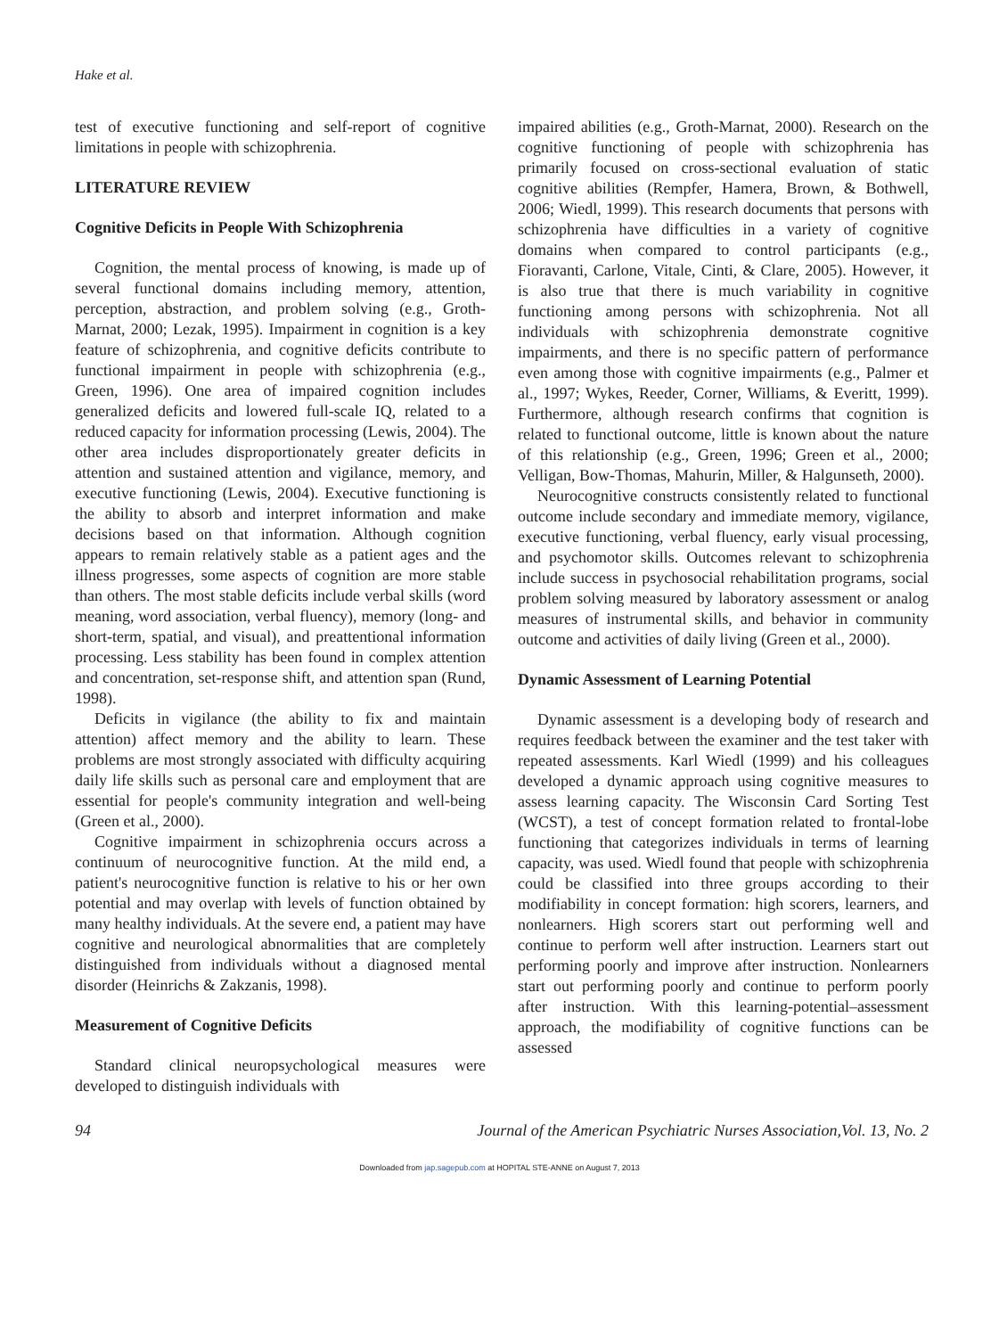Hake et al.
test of executive functioning and self-report of cognitive limitations in people with schizophrenia.
LITERATURE REVIEW
Cognitive Deficits in People With Schizophrenia
Cognition, the mental process of knowing, is made up of several functional domains including memory, attention, perception, abstraction, and problem solving (e.g., Groth-Marnat, 2000; Lezak, 1995). Impairment in cognition is a key feature of schizophrenia, and cognitive deficits contribute to functional impairment in people with schizophrenia (e.g., Green, 1996). One area of impaired cognition includes generalized deficits and lowered full-scale IQ, related to a reduced capacity for information processing (Lewis, 2004). The other area includes disproportionately greater deficits in attention and sustained attention and vigilance, memory, and executive functioning (Lewis, 2004). Executive functioning is the ability to absorb and interpret information and make decisions based on that information. Although cognition appears to remain relatively stable as a patient ages and the illness progresses, some aspects of cognition are more stable than others. The most stable deficits include verbal skills (word meaning, word association, verbal fluency), memory (long- and short-term, spatial, and visual), and preattentional information processing. Less stability has been found in complex attention and concentration, set-response shift, and attention span (Rund, 1998).
Deficits in vigilance (the ability to fix and maintain attention) affect memory and the ability to learn. These problems are most strongly associated with difficulty acquiring daily life skills such as personal care and employment that are essential for people's community integration and well-being (Green et al., 2000).
Cognitive impairment in schizophrenia occurs across a continuum of neurocognitive function. At the mild end, a patient's neurocognitive function is relative to his or her own potential and may overlap with levels of function obtained by many healthy individuals. At the severe end, a patient may have cognitive and neurological abnormalities that are completely distinguished from individuals without a diagnosed mental disorder (Heinrichs & Zakzanis, 1998).
Measurement of Cognitive Deficits
Standard clinical neuropsychological measures were developed to distinguish individuals with
impaired abilities (e.g., Groth-Marnat, 2000). Research on the cognitive functioning of people with schizophrenia has primarily focused on cross-sectional evaluation of static cognitive abilities (Rempfer, Hamera, Brown, & Bothwell, 2006; Wiedl, 1999). This research documents that persons with schizophrenia have difficulties in a variety of cognitive domains when compared to control participants (e.g., Fioravanti, Carlone, Vitale, Cinti, & Clare, 2005). However, it is also true that there is much variability in cognitive functioning among persons with schizophrenia. Not all individuals with schizophrenia demonstrate cognitive impairments, and there is no specific pattern of performance even among those with cognitive impairments (e.g., Palmer et al., 1997; Wykes, Reeder, Corner, Williams, & Everitt, 1999). Furthermore, although research confirms that cognition is related to functional outcome, little is known about the nature of this relationship (e.g., Green, 1996; Green et al., 2000; Velligan, Bow-Thomas, Mahurin, Miller, & Halgunseth, 2000).
Neurocognitive constructs consistently related to functional outcome include secondary and immediate memory, vigilance, executive functioning, verbal fluency, early visual processing, and psychomotor skills. Outcomes relevant to schizophrenia include success in psychosocial rehabilitation programs, social problem solving measured by laboratory assessment or analog measures of instrumental skills, and behavior in community outcome and activities of daily living (Green et al., 2000).
Dynamic Assessment of Learning Potential
Dynamic assessment is a developing body of research and requires feedback between the examiner and the test taker with repeated assessments. Karl Wiedl (1999) and his colleagues developed a dynamic approach using cognitive measures to assess learning capacity. The Wisconsin Card Sorting Test (WCST), a test of concept formation related to frontal-lobe functioning that categorizes individuals in terms of learning capacity, was used. Wiedl found that people with schizophrenia could be classified into three groups according to their modifiability in concept formation: high scorers, learners, and nonlearners. High scorers start out performing well and continue to perform well after instruction. Learners start out performing poorly and improve after instruction. Nonlearners start out performing poorly and continue to perform poorly after instruction. With this learning-potential–assessment approach, the modifiability of cognitive functions can be assessed
94 Journal of the American Psychiatric Nurses Association,Vol. 13, No. 2
Downloaded from jap.sagepub.com at HOPITAL STE-ANNE on August 7, 2013